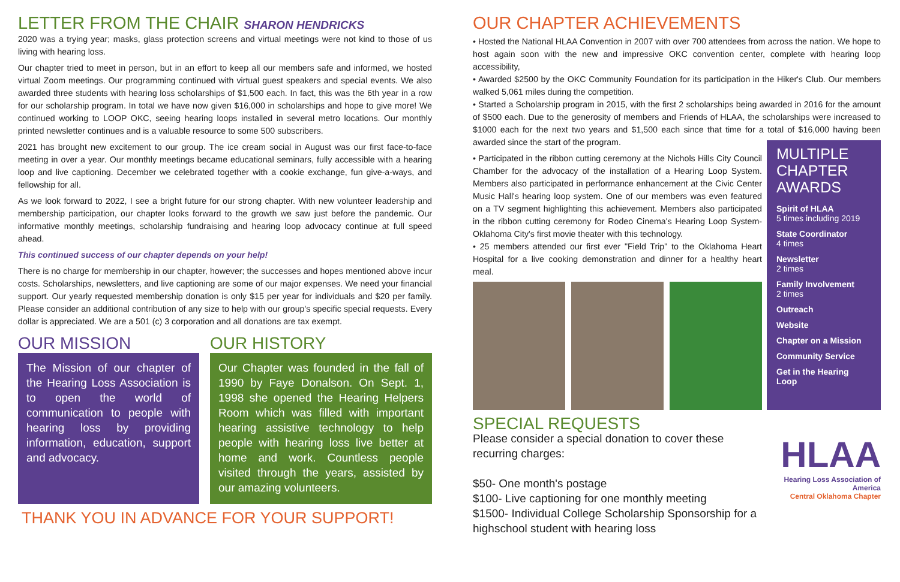LETTER FROM THE CHAIR SHARON HENDRICKS
2020 was a trying year; masks, glass protection screens and virtual meetings were not kind to those of us living with hearing loss.
Our chapter tried to meet in person, but in an effort to keep all our members safe and informed, we hosted virtual Zoom meetings. Our programming continued with virtual guest speakers and special events. We also awarded three students with hearing loss scholarships of $1,500 each. In fact, this was the 6th year in a row for our scholarship program. In total we have now given $16,000 in scholarships and hope to give more! We continued working to LOOP OKC, seeing hearing loops installed in several metro locations. Our monthly printed newsletter continues and is a valuable resource to some 500 subscribers.
2021 has brought new excitement to our group. The ice cream social in August was our first face-to-face meeting in over a year. Our monthly meetings became educational seminars, fully accessible with a hearing loop and live captioning. December we celebrated together with a cookie exchange, fun give-a-ways, and fellowship for all.
As we look forward to 2022, I see a bright future for our strong chapter. With new volunteer leadership and membership participation, our chapter looks forward to the growth we saw just before the pandemic. Our informative monthly meetings, scholarship fundraising and hearing loop advocacy continue at full speed ahead.
This continued success of our chapter depends on your help!
There is no charge for membership in our chapter, however; the successes and hopes mentioned above incur costs. Scholarships, newsletters, and live captioning are some of our major expenses. We need your financial support. Our yearly requested membership donation is only $15 per year for individuals and $20 per family. Please consider an additional contribution of any size to help with our group's specific special requests. Every dollar is appreciated. We are a 501 (c) 3 corporation and all donations are tax exempt.
OUR MISSION
The Mission of our chapter of the Hearing Loss Association is to open the world of communication to people with hearing loss by providing information, education, support and advocacy.
OUR HISTORY
Our Chapter was founded in the fall of 1990 by Faye Donalson. On Sept. 1, 1998 she opened the Hearing Helpers Room which was filled with important hearing assistive technology to help people with hearing loss live better at home and work. Countless people visited through the years, assisted by our amazing volunteers.
THANK YOU IN ADVANCE FOR YOUR SUPPORT!
OUR CHAPTER ACHIEVEMENTS
• Hosted the National HLAA Convention in 2007 with over 700 attendees from across the nation. We hope to host again soon with the new and impressive OKC convention center, complete with hearing loop accessibility,
• Awarded $2500 by the OKC Community Foundation for its participation in the Hiker's Club. Our members walked 5,061 miles during the competition.
• Started a Scholarship program in 2015, with the first 2 scholarships being awarded in 2016 for the amount of $500 each. Due to the generosity of members and Friends of HLAA, the scholarships were increased to $1000 each for the next two years and $1,500 each since that time for a total of $16,000 having been awarded since the start of the program.
• Participated in the ribbon cutting ceremony at the Nichols Hills City Council Chamber for the advocacy of the installation of a Hearing Loop System. Members also participated in performance enhancement at the Civic Center Music Hall's hearing loop system. One of our members was even featured on a TV segment highlighting this achievement. Members also participated in the ribbon cutting ceremony for Rodeo Cinema's Hearing Loop System- Oklahoma City's first movie theater with this technology.
• 25 members attended our first ever "Field Trip" to the Oklahoma Heart Hospital for a live cooking demonstration and dinner for a healthy heart meal.
MULTIPLE CHAPTER AWARDS
Spirit of HLAA
5 times including 2019
State Coordinator
4 times
Newsletter
2 times
Family Involvement
2 times
Outreach
Website
Chapter on a Mission
Community Service
Get in the Hearing Loop
SPECIAL REQUESTS
Please consider a special donation to cover these recurring charges:
$50- One month's postage
$100- Live captioning for one monthly meeting
$1500- Individual College Scholarship Sponsorship for a highschool student with hearing loss
HLAA
Hearing Loss Association of America
Central Oklahoma Chapter